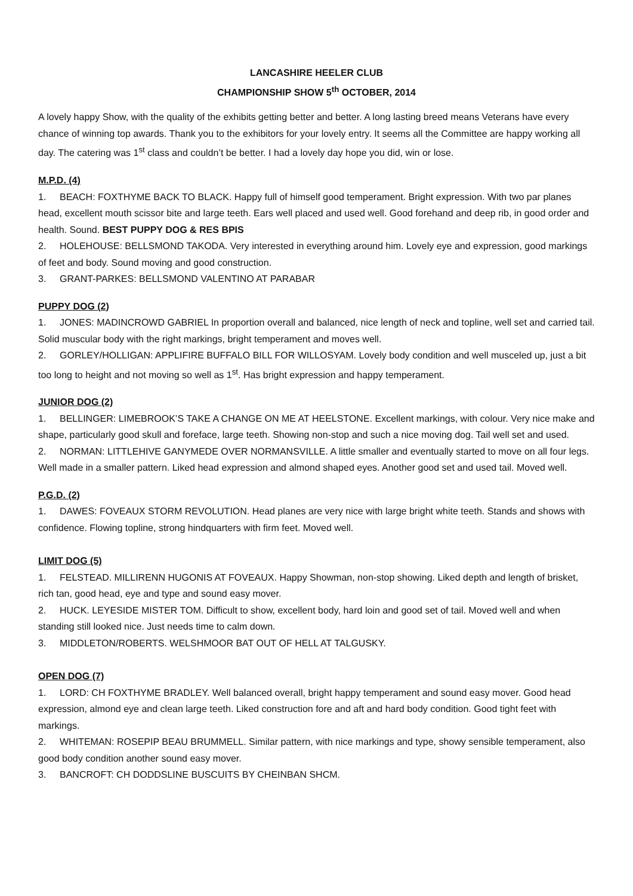LANCASHIRE HEELER CLUB
CHAMPIONSHIP SHOW 5<sup>th</sup> OCTOBER, 2014
A lovely happy Show, with the quality of the exhibits getting better and better. A long lasting breed means Veterans have every chance of winning top awards. Thank you to the exhibitors for your lovely entry. It seems all the Committee are happy working all day. The catering was 1<sup>st</sup> class and couldn’t be better. I had a lovely day hope you did, win or lose.
M.P.D. (4)
1. BEACH: FOXTHYME BACK TO BLACK. Happy full of himself good temperament. Bright expression. With two par planes head, excellent mouth scissor bite and large teeth. Ears well placed and used well. Good forehand and deep rib, in good order and health. Sound. BEST PUPPY DOG & RES BPIS
2. HOLEHOUSE: BELLSMOND TAKODA. Very interested in everything around him. Lovely eye and expression, good markings of feet and body. Sound moving and good construction.
3. GRANT-PARKES: BELLSMOND VALENTINO AT PARABAR
PUPPY DOG (2)
1. JONES: MADINCROWD GABRIEL In proportion overall and balanced, nice length of neck and topline, well set and carried tail. Solid muscular body with the right markings, bright temperament and moves well.
2. GORLEY/HOLLIGAN: APPLIFIRE BUFFALO BILL FOR WILLOSYAM. Lovely body condition and well musceled up, just a bit too long to height and not moving so well as 1<sup>st</sup>. Has bright expression and happy temperament.
JUNIOR DOG (2)
1. BELLINGER: LIMEBROOK’S TAKE A CHANGE ON ME AT HEELSTONE. Excellent markings, with colour. Very nice make and shape, particularly good skull and foreface, large teeth. Showing non-stop and such a nice moving dog. Tail well set and used.
2. NORMAN: LITTLEHIVE GANYMEDE OVER NORMANSVILLE. A little smaller and eventually started to move on all four legs. Well made in a smaller pattern. Liked head expression and almond shaped eyes. Another good set and used tail. Moved well.
P.G.D. (2)
1. DAWES: FOVEAUX STORM REVOLUTION. Head planes are very nice with large bright white teeth. Stands and shows with confidence. Flowing topline, strong hindquarters with firm feet. Moved well.
LIMIT DOG (5)
1. FELSTEAD. MILLIRENN HUGONIS AT FOVEAUX. Happy Showman, non-stop showing. Liked depth and length of brisket, rich tan, good head, eye and type and sound easy mover.
2. HUCK. LEYESIDE MISTER TOM. Difficult to show, excellent body, hard loin and good set of tail. Moved well and when standing still looked nice. Just needs time to calm down.
3. MIDDLETON/ROBERTS. WELSHMOOR BAT OUT OF HELL AT TALGUSKY.
OPEN DOG (7)
1. LORD: CH FOXTHYME BRADLEY. Well balanced overall, bright happy temperament and sound easy mover. Good head expression, almond eye and clean large teeth. Liked construction fore and aft and hard body condition. Good tight feet with markings.
2. WHITEMAN: ROSEPIP BEAU BRUMMELL. Similar pattern, with nice markings and type, showy sensible temperament, also good body condition another sound easy mover.
3. BANCROFT: CH DODDSLINE BUSCUITS BY CHEINBAN SHCM.